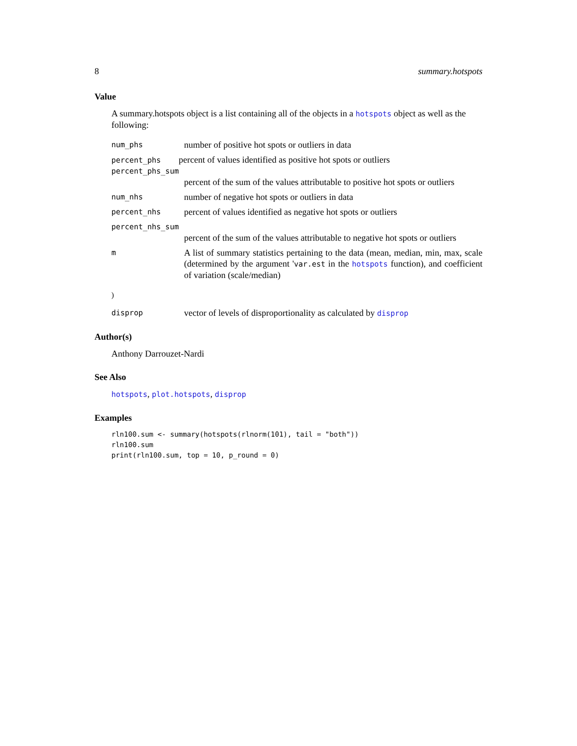8 summary.hotspots
Value
A summary.hotspots object is a list containing all of the objects in a hotspots object as well as the following:
| num_phs | number of positive hot spots or outliers in data |
| percent_phs percent of values identified as positive hot spots or outliers | |
| percent_phs_sum | |
| | percent of the sum of the values attributable to positive hot spots or outliers |
| num_nhs | number of negative hot spots or outliers in data |
| percent_nhs | percent of values identified as negative hot spots or outliers |
| percent_nhs_sum | |
| | percent of the sum of the values attributable to negative hot spots or outliers |
| m | A list of summary statistics pertaining to the data (mean, median, min, max, scale (determined by the argument ' var.est in the hotspots function), and coefficient of variation (scale/median) |
| ) | |
| disprop | vector of levels of disproportionality as calculated by disprop |
Author(s)
Anthony Darrouzet-Nardi
See Also
hotspots, plot.hotspots, disprop
Examples
rln100.sum <- summary(hotspots(rlnorm(101), tail = "both"))
rln100.sum
print(rln100.sum, top = 10, p_round = 0)